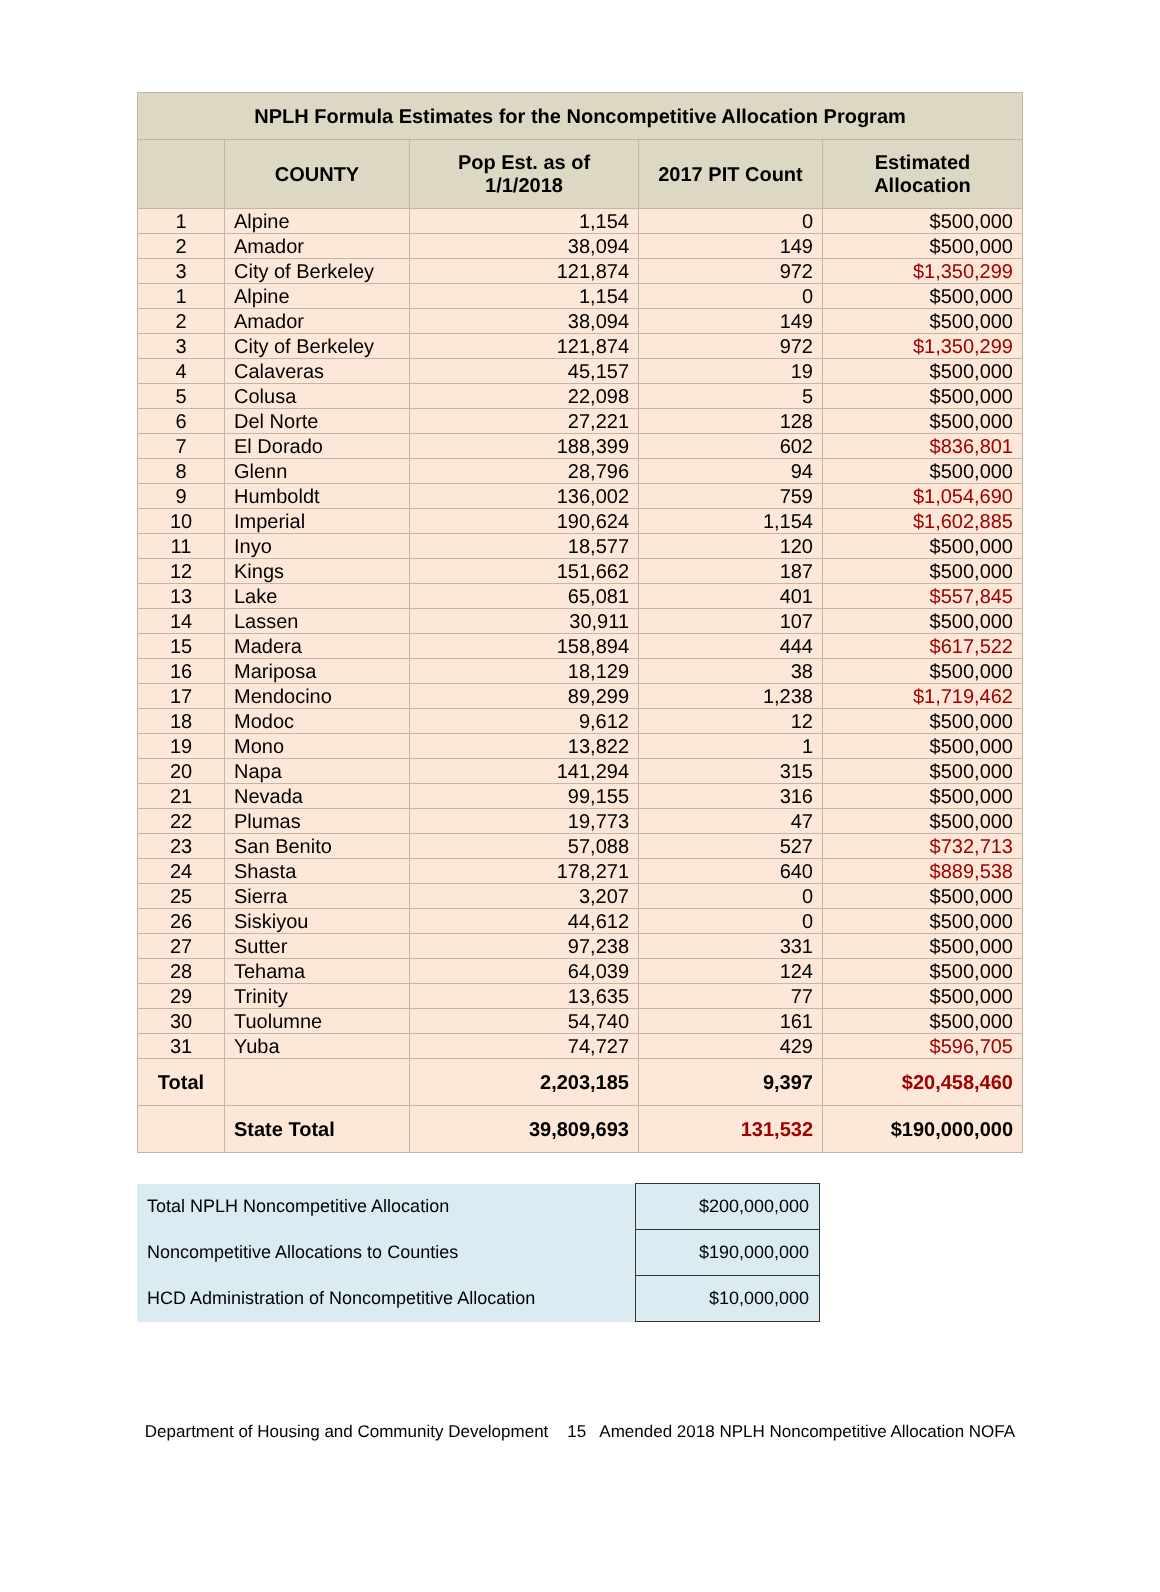| NPLH Formula Estimates for the Noncompetitive Allocation Program | | | | |
| --- | --- | --- | --- | --- |
| | COUNTY | Pop Est. as of 1/1/2018 | 2017 PIT Count | Estimated Allocation |
| 1 | Alpine | 1,154 | 0 | $500,000 |
| 2 | Amador | 38,094 | 149 | $500,000 |
| 3 | City of Berkeley | 121,874 | 972 | $1,350,299 |
| 1 | Alpine | 1,154 | 0 | $500,000 |
| 2 | Amador | 38,094 | 149 | $500,000 |
| 3 | City of Berkeley | 121,874 | 972 | $1,350,299 |
| 4 | Calaveras | 45,157 | 19 | $500,000 |
| 5 | Colusa | 22,098 | 5 | $500,000 |
| 6 | Del Norte | 27,221 | 128 | $500,000 |
| 7 | El Dorado | 188,399 | 602 | $836,801 |
| 8 | Glenn | 28,796 | 94 | $500,000 |
| 9 | Humboldt | 136,002 | 759 | $1,054,690 |
| 10 | Imperial | 190,624 | 1,154 | $1,602,885 |
| 11 | Inyo | 18,577 | 120 | $500,000 |
| 12 | Kings | 151,662 | 187 | $500,000 |
| 13 | Lake | 65,081 | 401 | $557,845 |
| 14 | Lassen | 30,911 | 107 | $500,000 |
| 15 | Madera | 158,894 | 444 | $617,522 |
| 16 | Mariposa | 18,129 | 38 | $500,000 |
| 17 | Mendocino | 89,299 | 1,238 | $1,719,462 |
| 18 | Modoc | 9,612 | 12 | $500,000 |
| 19 | Mono | 13,822 | 1 | $500,000 |
| 20 | Napa | 141,294 | 315 | $500,000 |
| 21 | Nevada | 99,155 | 316 | $500,000 |
| 22 | Plumas | 19,773 | 47 | $500,000 |
| 23 | San Benito | 57,088 | 527 | $732,713 |
| 24 | Shasta | 178,271 | 640 | $889,538 |
| 25 | Sierra | 3,207 | 0 | $500,000 |
| 26 | Siskiyou | 44,612 | 0 | $500,000 |
| 27 | Sutter | 97,238 | 331 | $500,000 |
| 28 | Tehama | 64,039 | 124 | $500,000 |
| 29 | Trinity | 13,635 | 77 | $500,000 |
| 30 | Tuolumne | 54,740 | 161 | $500,000 |
| 31 | Yuba | 74,727 | 429 | $596,705 |
| Total | | 2,203,185 | 9,397 | $20,458,460 |
| | State Total | 39,809,693 | 131,532 | $190,000,000 |
| Total NPLH Noncompetitive Allocation | $200,000,000 |
| Noncompetitive Allocations to Counties | $190,000,000 |
| HCD Administration of Noncompetitive Allocation | $10,000,000 |
Department of Housing and Community Development 15 Amended 2018 NPLH Noncompetitive Allocation NOFA